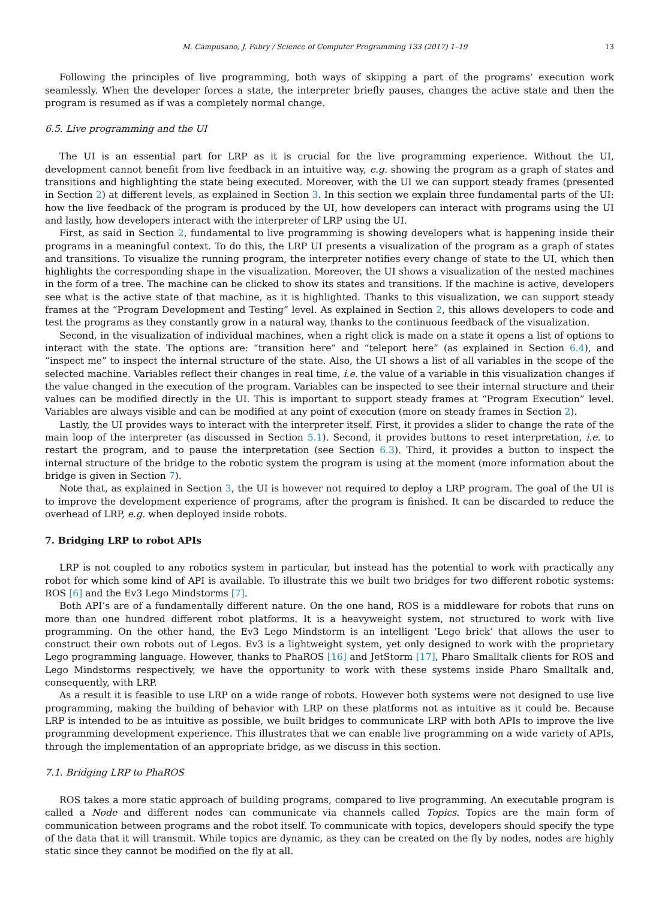M. Campusano, J. Fabry / Science of Computer Programming 133 (2017) 1–19 13
Following the principles of live programming, both ways of skipping a part of the programs’ execution work seamlessly. When the developer forces a state, the interpreter briefly pauses, changes the active state and then the program is resumed as if was a completely normal change.
6.5. Live programming and the UI
The UI is an essential part for LRP as it is crucial for the live programming experience. Without the UI, development cannot benefit from live feedback in an intuitive way, e.g. showing the program as a graph of states and transitions and highlighting the state being executed. Moreover, with the UI we can support steady frames (presented in Section 2) at different levels, as explained in Section 3. In this section we explain three fundamental parts of the UI: how the live feedback of the program is produced by the UI, how developers can interact with programs using the UI and lastly, how developers interact with the interpreter of LRP using the UI.
First, as said in Section 2, fundamental to live programming is showing developers what is happening inside their programs in a meaningful context. To do this, the LRP UI presents a visualization of the program as a graph of states and transitions. To visualize the running program, the interpreter notifies every change of state to the UI, which then highlights the corresponding shape in the visualization. Moreover, the UI shows a visualization of the nested machines in the form of a tree. The machine can be clicked to show its states and transitions. If the machine is active, developers see what is the active state of that machine, as it is highlighted. Thanks to this visualization, we can support steady frames at the “Program Development and Testing” level. As explained in Section 2, this allows developers to code and test the programs as they constantly grow in a natural way, thanks to the continuous feedback of the visualization.
Second, in the visualization of individual machines, when a right click is made on a state it opens a list of options to interact with the state. The options are: “transition here” and “teleport here” (as explained in Section 6.4), and “inspect me” to inspect the internal structure of the state. Also, the UI shows a list of all variables in the scope of the selected machine. Variables reflect their changes in real time, i.e. the value of a variable in this visualization changes if the value changed in the execution of the program. Variables can be inspected to see their internal structure and their values can be modified directly in the UI. This is important to support steady frames at “Program Execution” level. Variables are always visible and can be modified at any point of execution (more on steady frames in Section 2).
Lastly, the UI provides ways to interact with the interpreter itself. First, it provides a slider to change the rate of the main loop of the interpreter (as discussed in Section 5.1). Second, it provides buttons to reset interpretation, i.e. to restart the program, and to pause the interpretation (see Section 6.3). Third, it provides a button to inspect the internal structure of the bridge to the robotic system the program is using at the moment (more information about the bridge is given in Section 7).
Note that, as explained in Section 3, the UI is however not required to deploy a LRP program. The goal of the UI is to improve the development experience of programs, after the program is finished. It can be discarded to reduce the overhead of LRP, e.g. when deployed inside robots.
7. Bridging LRP to robot APIs
LRP is not coupled to any robotics system in particular, but instead has the potential to work with practically any robot for which some kind of API is available. To illustrate this we built two bridges for two different robotic systems: ROS [6] and the Ev3 Lego Mindstorms [7].
Both API’s are of a fundamentally different nature. On the one hand, ROS is a middleware for robots that runs on more than one hundred different robot platforms. It is a heavyweight system, not structured to work with live programming. On the other hand, the Ev3 Lego Mindstorm is an intelligent ‘Lego brick’ that allows the user to construct their own robots out of Legos. Ev3 is a lightweight system, yet only designed to work with the proprietary Lego programming language. However, thanks to PhaROS [16] and JetStorm [17], Pharo Smalltalk clients for ROS and Lego Mindstorms respectively, we have the opportunity to work with these systems inside Pharo Smalltalk and, consequently, with LRP.
As a result it is feasible to use LRP on a wide range of robots. However both systems were not designed to use live programming, making the building of behavior with LRP on these platforms not as intuitive as it could be. Because LRP is intended to be as intuitive as possible, we built bridges to communicate LRP with both APIs to improve the live programming development experience. This illustrates that we can enable live programming on a wide variety of APIs, through the implementation of an appropriate bridge, as we discuss in this section.
7.1. Bridging LRP to PhaROS
ROS takes a more static approach of building programs, compared to live programming. An executable program is called a Node and different nodes can communicate via channels called Topics. Topics are the main form of communication between programs and the robot itself. To communicate with topics, developers should specify the type of the data that it will transmit. While topics are dynamic, as they can be created on the fly by nodes, nodes are highly static since they cannot be modified on the fly at all.